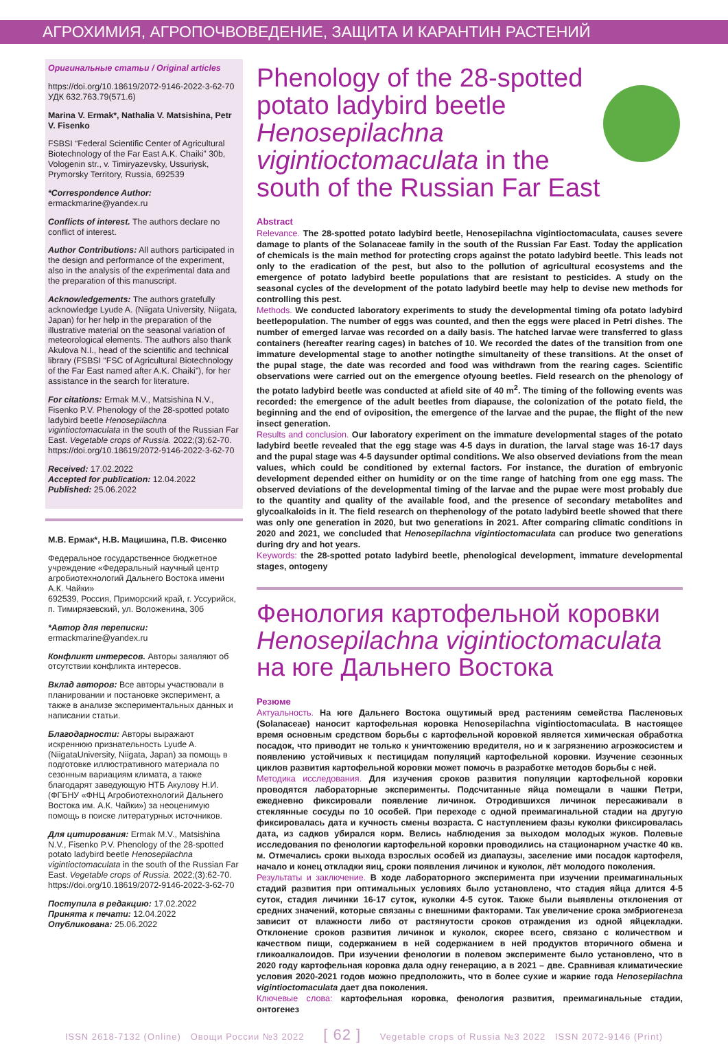АГРОХИМИЯ, АГРОПОЧВОВЕДЕНИЕ, ЗАЩИТА И КАРАНТИН РАСТЕНИЙ
Оригинальные статьи / Original articles
https://doi.org/10.18619/2072-9146-2022-3-62-70
УДК 632.763.79(571.6)
Marina V. Ermak*, Nathalia V. Matsishina, Petr V. Fisenko
FSBSI “Federal Scientific Center of Agricultural Biotechnology of the Far East A.K. Chaiki” 30b, Vologenin str., v. Timiryazevsky, Ussuriysk, Prymorsky Territory, Russia, 692539
*Correspondence Author:
ermackmarine@yandex.ru
Conflicts of interest. The authors declare no conflict of interest.
Author Contributions: All authors participated in the design and performance of the experiment, also in the analysis of the experimental data and the preparation of this manuscript.
Acknowledgements: The authors gratefully acknowledge Lyude A. (Niigata University, Niigata, Japan) for her help in the preparation of the illustrative material on the seasonal variation of meteorological elements. The authors also thank Akulova N.I., head of the scientific and technical library (FSBSI “FSC of Agricultural Biotechnology of the Far East named after A.K. Chaiki”), for her assistance in the search for literature.
For citations: Ermak M.V., Matsishina N.V., Fisenko P.V. Phenology of the 28-spotted potato ladybird beetle Henosepilachna vigintioctomaculata in the south of the Russian Far East. Vegetable crops of Russia. 2022;(3):62-70. https://doi.org/10.18619/2072-9146-2022-3-62-70
Received: 17.02.2022
Accepted for publication: 12.04.2022
Published: 25.06.2022
М.В. Ермак*, Н.В. Мацишина, П.В. Фисенко
Федеральное государственное бюджетное учреждение «Федеральный научный центр агробиотехнологий Дальнего Востока имени А.К. Чайки»
692539, Россия, Приморский край, г. Уссурийск, п. Тимирязевский, ул. Воложенина, 30б
*Автор для переписки:
ermackmarine@yandex.ru
Конфликт интересов. Авторы заявляют об отсутствии конфликта интересов.
Вклад авторов: Все авторы участвовали в планировании и постановке эксперимент, а также в анализе экспериментальных данных и написании статьи.
Благодарности: Авторы выражают искреннюю признательность Lyude A. (NiigataUniversity, Niigata, Japan) за помощь в подготовке иллюстративного материала по сезонным вариациям климата, а также благодарят заведующую НТБ Акулову Н.И. (ФГБНУ «ФНЦ Агробиотехнологий Дальнего Востока им. А.К. Чайки») за неоценимую помощь в поиске литературных источников.
Для цитирования: Ermak M.V., Matsishina N.V., Fisenko P.V. Phenology of the 28-spotted potato ladybird beetle Henosepilachna vigintioctomaculata in the south of the Russian Far East. Vegetable crops of Russia. 2022;(3):62-70. https://doi.org/10.18619/2072-9146-2022-3-62-70
Поступила в редакцию: 17.02.2022
Принята к печати: 12.04.2022
Опубликована: 25.06.2022
Phenology of the 28-spotted potato ladybird beetle Henosepilachna vigintioctomaculata in the south of the Russian Far East
Abstract
Relevance. The 28-spotted potato ladybird beetle, Henosepilachna vigintioctomaculata, causes severe damage to plants of the Solanaceae family in the south of the Russian Far East. Today the application of chemicals is the main method for protecting crops against the potato ladybird beetle. This leads not only to the eradication of the pest, but also to the pollution of agricultural ecosystems and the emergence of potato ladybird beetle populations that are resistant to pesticides. A study on the seasonal cycles of the development of the potato ladybird beetle may help to devise new methods for controlling this pest.
Methods. We conducted laboratory experiments to study the developmental timing ofa potato ladybird beetlepopulation. The number of eggs was counted, and then the eggs were placed in Petri dishes. The number of emerged larvae was recorded on a daily basis. The hatched larvae were transferred to glass containers (hereafter rearing cages) in batches of 10. We recorded the dates of the transition from one immature developmental stage to another notingthe simultaneity of these transitions. At the onset of the pupal stage, the date was recorded and food was withdrawn from the rearing cages. Scientific observations were carried out on the emergence ofyoung beetles. Field research on the phenology of the potato ladybird beetle was conducted at afield site of 40 m<sup>2</sup>. The timing of the following events was recorded: the emergence of the adult beetles from diapause, the colonization of the potato field, the beginning and the end of oviposition, the emergence of the larvae and the pupae, the flight of the new insect generation.
Results and conclusion. Our laboratory experiment on the immature developmental stages of the potato ladybird beetle revealed that the egg stage was 4-5 days in duration, the larval stage was 16-17 days and the pupal stage was 4-5 daysunder optimal conditions. We also observed deviations from the mean values, which could be conditioned by external factors. For instance, the duration of embryonic development depended either on humidity or on the time range of hatching from one egg mass. The observed deviations of the developmental timing of the larvae and the pupae were most probably due to the quantity and quality of the available food, and the presence of secondary metabolites and glycoalkaloids in it. The field research on thephenology of the potato ladybird beetle showed that there was only one generation in 2020, but two generations in 2021. After comparing climatic conditions in 2020 and 2021, we concluded that Henosepilachna vigintioctomaculata can produce two generations during dry and hot years.
Keywords: the 28-spotted potato ladybird beetle, phenological development, immature developmental stages, ontogeny
Фенология картофельной коровки Henosepilachna vigintioctomaculata на юге Дальнего Востока
Резюме
Актуальность. На юге Дальнего Востока ощутимый вред растениям семейства Пасленовых (Solanaceae) наносит картофельная коровка Henosepilachna vigintioctomaculata. В настоящее время основным средством борьбы с картофельной коровкой является химическая обработка посадок, что приводит не только к уничтожению вредителя, но и к загрязнению агроэкосистем и появлению устойчивых к пестицидам популяций картофельной коровки. Изучение сезонных циклов развития картофельной коровки может помочь в разработке методов борьбы с ней.
Методика исследования. Для изучения сроков развития популяции картофельной коровки проводятся лабораторные эксперименты. Подсчитанные яйца помещали в чашки Петри, ежедневно фиксировали появление личинок. Отродившихся личинок пересаживали в стеклянные сосуды по 10 особей. При переходе с одной преимагинальной стадии на другую фиксировалась дата и кучность смены возраста. С наступлением фазы куколки фиксировалась дата, из садков убирался корм. Велись наблюдения за выходом молодых жуков. Полевые исследования по фенологии картофельной коровки проводились на стационарном участке 40 кв. м. Отмечались сроки выхода взрослых особей из диапаузы, заселение ими посадок картофеля, начало и конец откладки яиц, сроки появления личинок и куколок, лёт молодого поколения.
Результаты и заключение. В ходе лабораторного эксперимента при изучении преимагинальных стадий развития при оптимальных условиях было установлено, что стадия яйца длится 4-5 суток, стадия личинки 16-17 суток, куколки 4-5 суток. Также были выявлены отклонения от средних значений, которые связаны с внешними факторами. Так увеличение срока эмбриогенеза зависит от влажности либо от растянутости сроков отраждения из одной яйцекладки. Отклонение сроков развития личинок и куколок, скорее всего, связано с количеством и качеством пищи, содержанием в ней содержанием в ней продуктов вторичного обмена и гликоалкалоидов. При изучении фенологии в полевом эксперименте было установлено, что в 2020 году картофельная коровка дала одну генерацию, а в 2021 – две. Сравнивая климатические условия 2020-2021 годов можно предположить, что в более сухие и жаркие года Henosepilachna vigintioctomaculata дает два поколения.
Ключевые слова: картофельная коровка, фенология развития, преимагинальные стадии, онтогенез
ISSN 2618-7132 (Online) Овощи России №3 2022 [ 62 ] Vegetable crops of Russia №3 2022 ISSN 2072-9146 (Print)